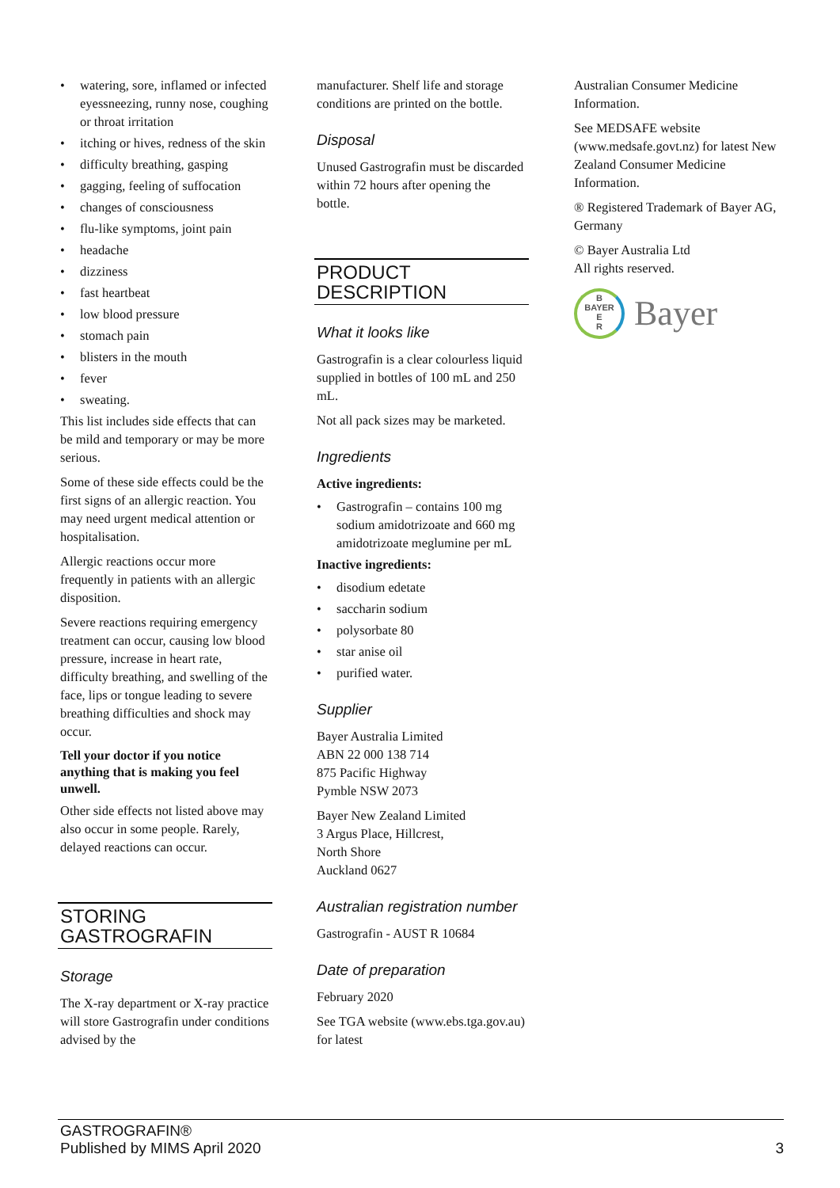• watering, sore, inflamed or infected eyessneezing, runny nose, coughing or throat irritation
• itching or hives, redness of the skin
• difficulty breathing, gasping
• gagging, feeling of suffocation
• changes of consciousness
• flu-like symptoms, joint pain
• headache
• dizziness
• fast heartbeat
• low blood pressure
• stomach pain
• blisters in the mouth
• fever
• sweating.
This list includes side effects that can be mild and temporary or may be more serious.
Some of these side effects could be the first signs of an allergic reaction. You may need urgent medical attention or hospitalisation.
Allergic reactions occur more frequently in patients with an allergic disposition.
Severe reactions requiring emergency treatment can occur, causing low blood pressure, increase in heart rate, difficulty breathing, and swelling of the face, lips or tongue leading to severe breathing difficulties and shock may occur.
Tell your doctor if you notice anything that is making you feel unwell.
Other side effects not listed above may also occur in some people. Rarely, delayed reactions can occur.
STORING GASTROGRAFIN
Storage
The X-ray department or X-ray practice will store Gastrografin under conditions advised by the
manufacturer. Shelf life and storage conditions are printed on the bottle.
Disposal
Unused Gastrografin must be discarded within 72 hours after opening the bottle.
PRODUCT DESCRIPTION
What it looks like
Gastrografin is a clear colourless liquid supplied in bottles of 100 mL and 250 mL.
Not all pack sizes may be marketed.
Ingredients
Active ingredients:
• Gastrografin – contains 100 mg sodium amidotrizoate and 660 mg amidotrizoate meglumine per mL
Inactive ingredients:
• disodium edetate
• saccharin sodium
• polysorbate 80
• star anise oil
• purified water.
Supplier
Bayer Australia Limited
ABN 22 000 138 714
875 Pacific Highway
Pymble NSW 2073
Bayer New Zealand Limited
3 Argus Place, Hillcrest,
North Shore
Auckland 0627
Australian registration number
Gastrografin - AUST R 10684
Date of preparation
February 2020
See TGA website (www.ebs.tga.gov.au) for latest
Australian Consumer Medicine Information.
See MEDSAFE website (www.medsafe.govt.nz) for latest New Zealand Consumer Medicine Information.
® Registered Trademark of Bayer AG, Germany
© Bayer Australia Ltd
All rights reserved.
B
BAYER
E
R
Bayer
GASTROGRAFIN®
Published by MIMS April 2020
3